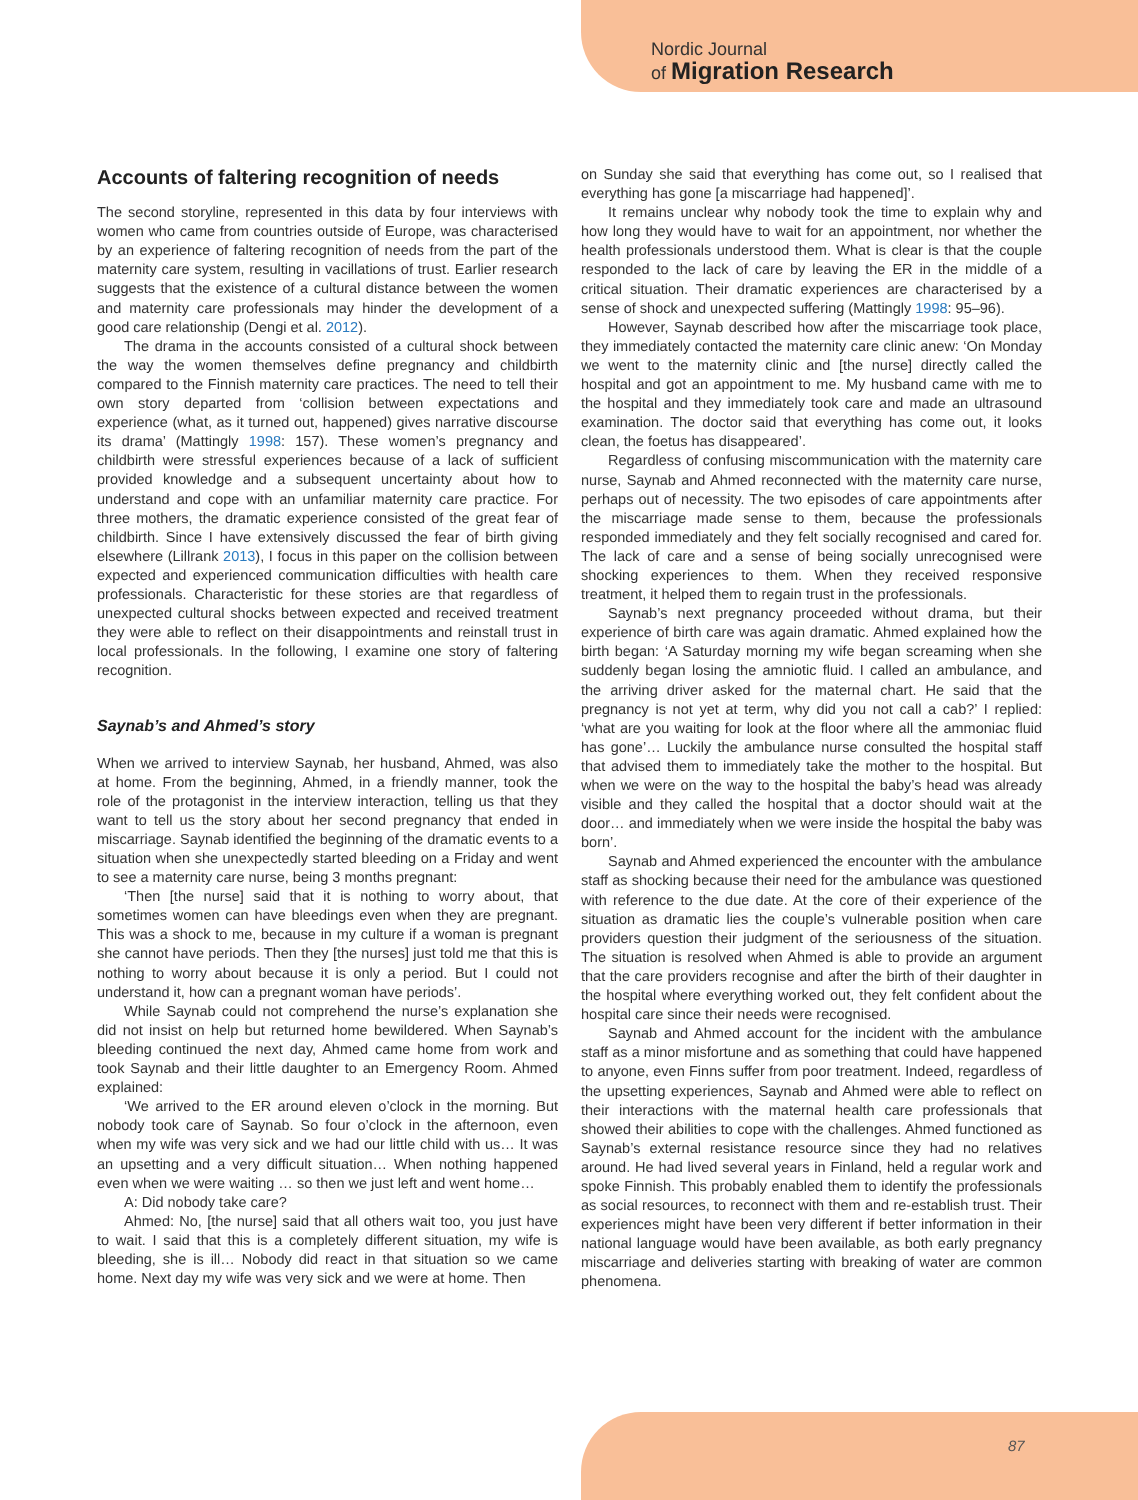Nordic Journal
of Migration Research
Accounts of faltering recognition of needs
The second storyline, represented in this data by four interviews with women who came from countries outside of Europe, was characterised by an experience of faltering recognition of needs from the part of the maternity care system, resulting in vacillations of trust. Earlier research suggests that the existence of a cultural distance between the women and maternity care professionals may hinder the development of a good care relationship (Dengi et al. 2012).
The drama in the accounts consisted of a cultural shock between the way the women themselves define pregnancy and childbirth compared to the Finnish maternity care practices. The need to tell their own story departed from ‘collision between expectations and experience (what, as it turned out, happened) gives narrative discourse its drama’ (Mattingly 1998: 157). These women’s pregnancy and childbirth were stressful experiences because of a lack of sufficient provided knowledge and a subsequent uncertainty about how to understand and cope with an unfamiliar maternity care practice. For three mothers, the dramatic experience consisted of the great fear of childbirth. Since I have extensively discussed the fear of birth giving elsewhere (Lillrank 2013), I focus in this paper on the collision between expected and experienced communication difficulties with health care professionals. Characteristic for these stories are that regardless of unexpected cultural shocks between expected and received treatment they were able to reflect on their disappointments and reinstall trust in local professionals. In the following, I examine one story of faltering recognition.
Saynab’s and Ahmed’s story
When we arrived to interview Saynab, her husband, Ahmed, was also at home. From the beginning, Ahmed, in a friendly manner, took the role of the protagonist in the interview interaction, telling us that they want to tell us the story about her second pregnancy that ended in miscarriage. Saynab identified the beginning of the dramatic events to a situation when she unexpectedly started bleeding on a Friday and went to see a maternity care nurse, being 3 months pregnant:
‘Then [the nurse] said that it is nothing to worry about, that sometimes women can have bleedings even when they are pregnant. This was a shock to me, because in my culture if a woman is pregnant she cannot have periods. Then they [the nurses] just told me that this is nothing to worry about because it is only a period. But I could not understand it, how can a pregnant woman have periods’.
While Saynab could not comprehend the nurse’s explanation she did not insist on help but returned home bewildered. When Saynab’s bleeding continued the next day, Ahmed came home from work and took Saynab and their little daughter to an Emergency Room. Ahmed explained:
‘We arrived to the ER around eleven o’clock in the morning. But nobody took care of Saynab. So four o’clock in the afternoon, even when my wife was very sick and we had our little child with us… It was an upsetting and a very difficult situation… When nothing happened even when we were waiting … so then we just left and went home…
A: Did nobody take care?
Ahmed: No, [the nurse] said that all others wait too, you just have to wait. I said that this is a completely different situation, my wife is bleeding, she is ill… Nobody did react in that situation so we came home. Next day my wife was very sick and we were at home. Then
on Sunday she said that everything has come out, so I realised that everything has gone [a miscarriage had happened]’.
It remains unclear why nobody took the time to explain why and how long they would have to wait for an appointment, nor whether the health professionals understood them. What is clear is that the couple responded to the lack of care by leaving the ER in the middle of a critical situation. Their dramatic experiences are characterised by a sense of shock and unexpected suffering (Mattingly 1998: 95–96).
However, Saynab described how after the miscarriage took place, they immediately contacted the maternity care clinic anew: ‘On Monday we went to the maternity clinic and [the nurse] directly called the hospital and got an appointment to me. My husband came with me to the hospital and they immediately took care and made an ultrasound examination. The doctor said that everything has come out, it looks clean, the foetus has disappeared’.
Regardless of confusing miscommunication with the maternity care nurse, Saynab and Ahmed reconnected with the maternity care nurse, perhaps out of necessity. The two episodes of care appointments after the miscarriage made sense to them, because the professionals responded immediately and they felt socially recognised and cared for. The lack of care and a sense of being socially unrecognised were shocking experiences to them. When they received responsive treatment, it helped them to regain trust in the professionals.
Saynab’s next pregnancy proceeded without drama, but their experience of birth care was again dramatic. Ahmed explained how the birth began: ‘A Saturday morning my wife began screaming when she suddenly began losing the amniotic fluid. I called an ambulance, and the arriving driver asked for the maternal chart. He said that the pregnancy is not yet at term, why did you not call a cab?’ I replied: ‘what are you waiting for look at the floor where all the ammoniac fluid has gone’… Luckily the ambulance nurse consulted the hospital staff that advised them to immediately take the mother to the hospital. But when we were on the way to the hospital the baby’s head was already visible and they called the hospital that a doctor should wait at the door… and immediately when we were inside the hospital the baby was born’.
Saynab and Ahmed experienced the encounter with the ambulance staff as shocking because their need for the ambulance was questioned with reference to the due date. At the core of their experience of the situation as dramatic lies the couple’s vulnerable position when care providers question their judgment of the seriousness of the situation. The situation is resolved when Ahmed is able to provide an argument that the care providers recognise and after the birth of their daughter in the hospital where everything worked out, they felt confident about the hospital care since their needs were recognised.
Saynab and Ahmed account for the incident with the ambulance staff as a minor misfortune and as something that could have happened to anyone, even Finns suffer from poor treatment. Indeed, regardless of the upsetting experiences, Saynab and Ahmed were able to reflect on their interactions with the maternal health care professionals that showed their abilities to cope with the challenges. Ahmed functioned as Saynab’s external resistance resource since they had no relatives around. He had lived several years in Finland, held a regular work and spoke Finnish. This probably enabled them to identify the professionals as social resources, to reconnect with them and re-establish trust. Their experiences might have been very different if better information in their national language would have been available, as both early pregnancy miscarriage and deliveries starting with breaking of water are common phenomena.
87